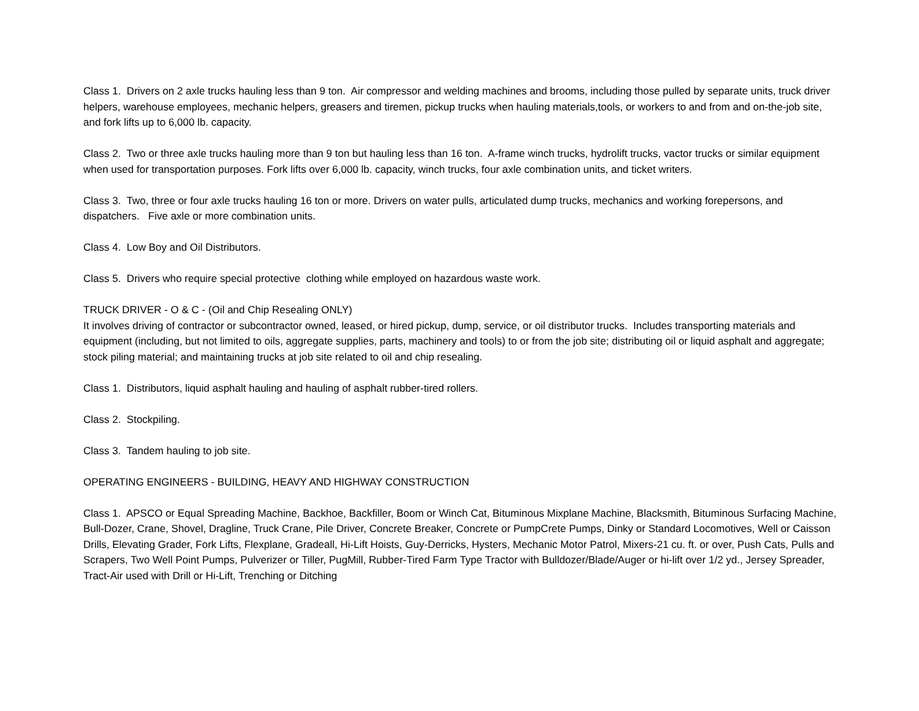Class 1. Drivers on 2 axle trucks hauling less than 9 ton. Air compressor and welding machines and brooms, including those pulled by separate units, truck driver helpers, warehouse employees, mechanic helpers, greasers and tiremen, pickup trucks when hauling materials,tools, or workers to and from and on-the-job site, and fork lifts up to 6,000 lb. capacity.
Class 2. Two or three axle trucks hauling more than 9 ton but hauling less than 16 ton. A-frame winch trucks, hydrolift trucks, vactor trucks or similar equipment when used for transportation purposes. Fork lifts over 6,000 lb. capacity, winch trucks, four axle combination units, and ticket writers.
Class 3. Two, three or four axle trucks hauling 16 ton or more. Drivers on water pulls, articulated dump trucks, mechanics and working forepersons, and dispatchers. Five axle or more combination units.
Class 4. Low Boy and Oil Distributors.
Class 5. Drivers who require special protective clothing while employed on hazardous waste work.
TRUCK DRIVER - O & C - (Oil and Chip Resealing ONLY)
It involves driving of contractor or subcontractor owned, leased, or hired pickup, dump, service, or oil distributor trucks. Includes transporting materials and equipment (including, but not limited to oils, aggregate supplies, parts, machinery and tools) to or from the job site; distributing oil or liquid asphalt and aggregate; stock piling material; and maintaining trucks at job site related to oil and chip resealing.
Class 1. Distributors, liquid asphalt hauling and hauling of asphalt rubber-tired rollers.
Class 2. Stockpiling.
Class 3. Tandem hauling to job site.
OPERATING ENGINEERS - BUILDING, HEAVY AND HIGHWAY CONSTRUCTION
Class 1. APSCO or Equal Spreading Machine, Backhoe, Backfiller, Boom or Winch Cat, Bituminous Mixplane Machine, Blacksmith, Bituminous Surfacing Machine, Bull-Dozer, Crane, Shovel, Dragline, Truck Crane, Pile Driver, Concrete Breaker, Concrete or PumpCrete Pumps, Dinky or Standard Locomotives, Well or Caisson Drills, Elevating Grader, Fork Lifts, Flexplane, Gradeall, Hi-Lift Hoists, Guy-Derricks, Hysters, Mechanic Motor Patrol, Mixers-21 cu. ft. or over, Push Cats, Pulls and Scrapers, Two Well Point Pumps, Pulverizer or Tiller, PugMill, Rubber-Tired Farm Type Tractor with Bulldozer/Blade/Auger or hi-lift over 1/2 yd., Jersey Spreader, Tract-Air used with Drill or Hi-Lift, Trenching or Ditching